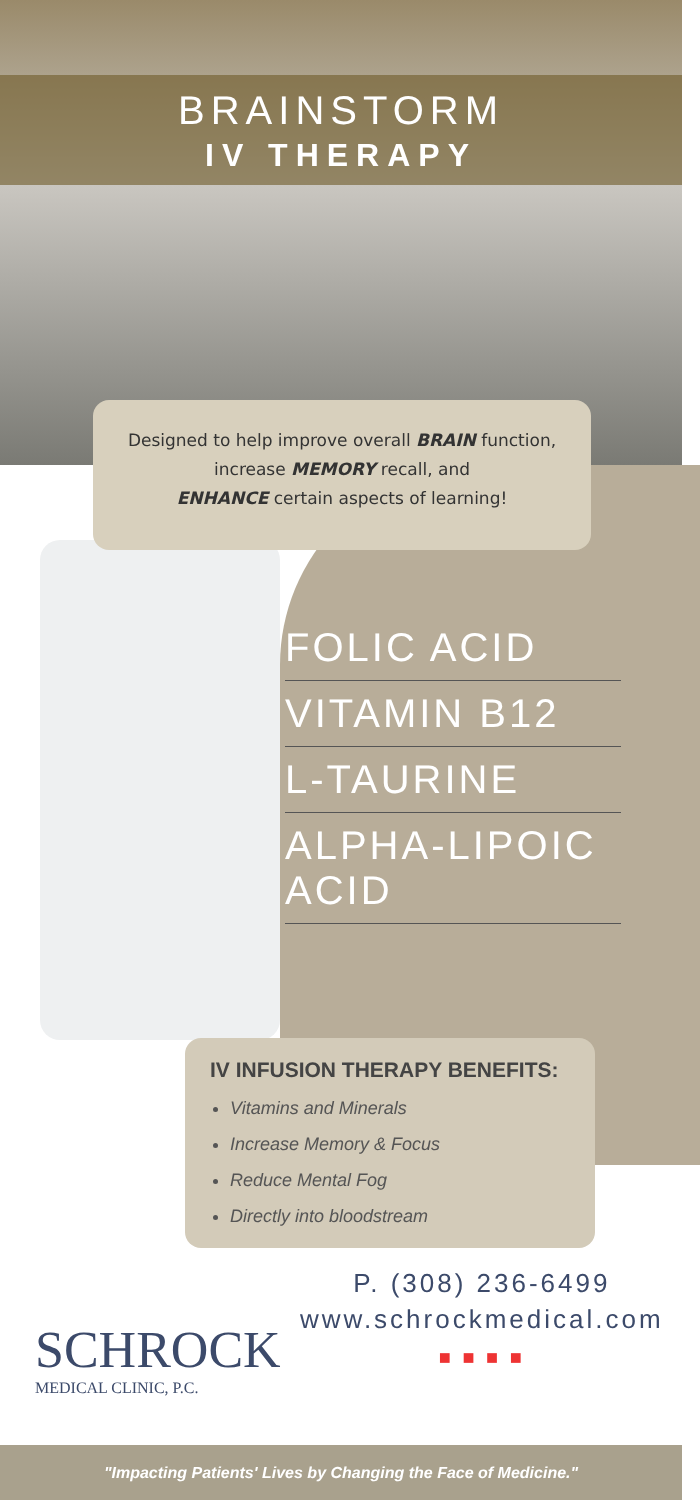BRAINSTORM
IV THERAPY
Designed to help improve overall BRAIN function,
increase MEMORY recall, and
ENHANCE certain aspects of learning!
FOLIC ACID
VITAMIN B12
L-TAURINE
ALPHA-LIPOIC ACID
IV INFUSION THERAPY BENEFITS:
Vitamins and Minerals
Increase Memory & Focus
Reduce Mental Fog
Directly into bloodstream
SCHROCK
MEDICAL CLINIC, P.C.
P. (308) 236-6499
www.schrockmedical.com
■ ■ ■ ■
"Impacting Patients' Lives by Changing the Face of Medicine."